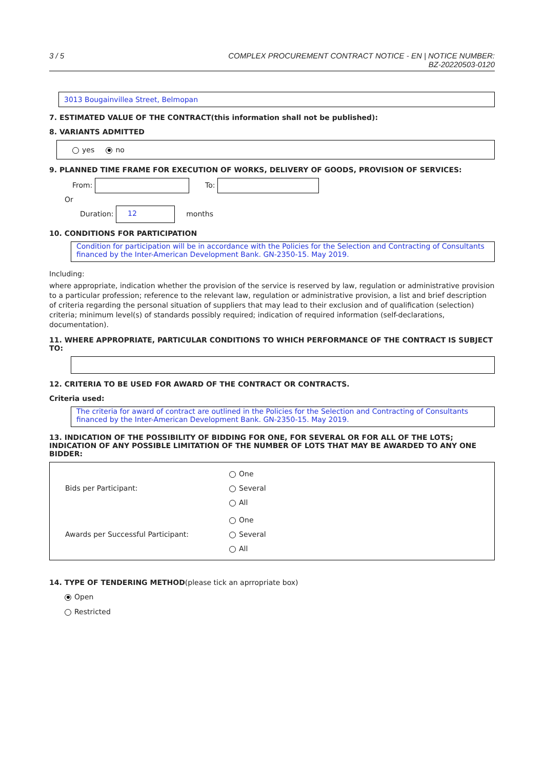3 / 5 COMPLEX PROCUREMENT CONTRACT NOTICE - EN | NOTICE NUMBER:
BZ-20220503-0120
3013 Bougainvillea Street, Belmopan
7. ESTIMATED VALUE OF THE CONTRACT(this information shall not be published):
8. VARIANTS ADMITTED
yes no
9. PLANNED TIME FRAME FOR EXECUTION OF WORKS, DELIVERY OF GOODS, PROVISION OF SERVICES:
From: To:
Or
Duration: 12 months
10. CONDITIONS FOR PARTICIPATION
Condition for participation will be in accordance with the Policies for the Selection and Contracting of Consultants financed by the Inter-American Development Bank. GN-2350-15. May 2019.
Including:
where appropriate, indication whether the provision of the service is reserved by law, regulation or administrative provision to a particular profession; reference to the relevant law, regulation or administrative provision, a list and brief description of criteria regarding the personal situation of suppliers that may lead to their exclusion and of qualification (selection) criteria; minimum level(s) of standards possibly required; indication of required information (self-declarations, documentation).
11. WHERE APPROPRIATE, PARTICULAR CONDITIONS TO WHICH PERFORMANCE OF THE CONTRACT IS SUBJECT TO:
12. CRITERIA TO BE USED FOR AWARD OF THE CONTRACT OR CONTRACTS.
Criteria used:
The criteria for award of contract are outlined in the Policies for the Selection and Contracting of Consultants financed by the Inter-American Development Bank. GN-2350-15. May 2019.
13. INDICATION OF THE POSSIBILITY OF BIDDING FOR ONE, FOR SEVERAL OR FOR ALL OF THE LOTS; INDICATION OF ANY POSSIBLE LIMITATION OF THE NUMBER OF LOTS THAT MAY BE AWARDED TO ANY ONE BIDDER:
Bids per Participant:
One
Several
All
Awards per Successful Participant:
One
Several
All
14. TYPE OF TENDERING METHOD(please tick an aprropriate box)
Open
Restricted